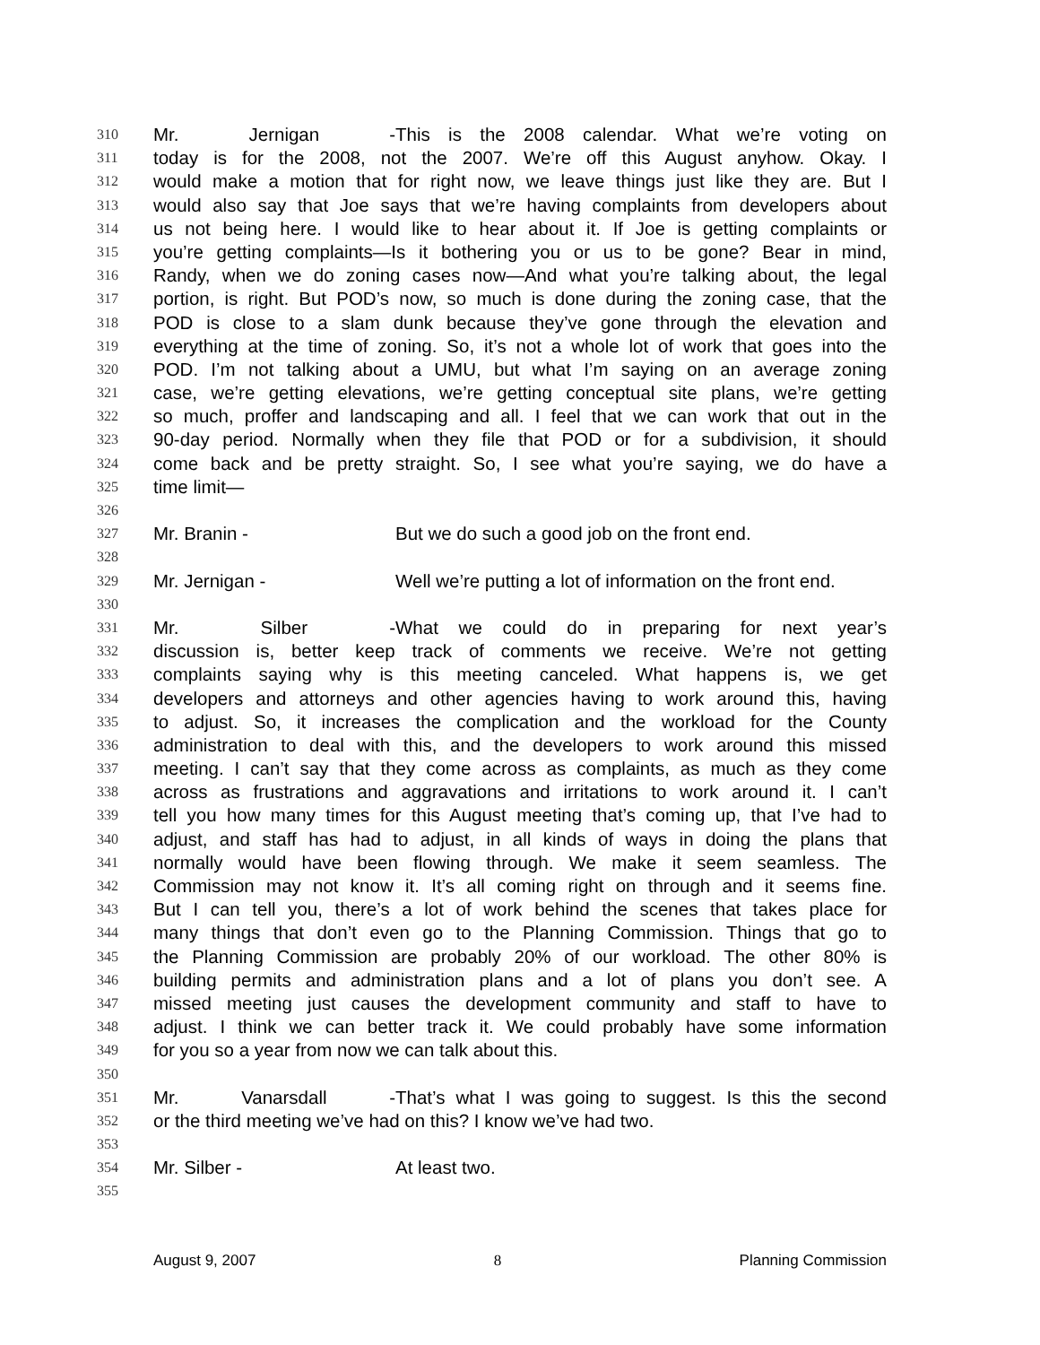310 Mr. Jernigan - This is the 2008 calendar. What we’re voting on
311 today is for the 2008, not the 2007. We’re off this August anyhow. Okay. I
312 would make a motion that for right now, we leave things just like they are. But I
313 would also say that Joe says that we’re having complaints from developers about
314 us not being here. I would like to hear about it. If Joe is getting complaints or
315 you’re getting complaints—Is it bothering you or us to be gone? Bear in mind,
316 Randy, when we do zoning cases now—And what you’re talking about, the legal
317 portion, is right. But POD’s now, so much is done during the zoning case, that the
318 POD is close to a slam dunk because they’ve gone through the elevation and
319 everything at the time of zoning. So, it’s not a whole lot of work that goes into the
320 POD. I’m not talking about a UMU, but what I’m saying on an average zoning
321 case, we’re getting elevations, we’re getting conceptual site plans, we’re getting
322 so much, proffer and landscaping and all. I feel that we can work that out in the
323 90-day period. Normally when they file that POD or for a subdivision, it should
324 come back and be pretty straight. So, I see what you’re saying, we do have a
325 time limit—
326
327 Mr. Branin - But we do such a good job on the front end.
328
329 Mr. Jernigan - Well we’re putting a lot of information on the front end.
330
331 Mr. Silber - What we could do in preparing for next year’s
332 discussion is, better keep track of comments we receive. We’re not getting
333 complaints saying why is this meeting canceled. What happens is, we get
334 developers and attorneys and other agencies having to work around this, having
335 to adjust. So, it increases the complication and the workload for the County
336 administration to deal with this, and the developers to work around this missed
337 meeting. I can’t say that they come across as complaints, as much as they come
338 across as frustrations and aggravations and irritations to work around it. I can’t
339 tell you how many times for this August meeting that’s coming up, that I’ve had to
340 adjust, and staff has had to adjust, in all kinds of ways in doing the plans that
341 normally would have been flowing through. We make it seem seamless. The
342 Commission may not know it. It’s all coming right on through and it seems fine.
343 But I can tell you, there’s a lot of work behind the scenes that takes place for
344 many things that don’t even go to the Planning Commission. Things that go to
345 the Planning Commission are probably 20% of our workload. The other 80% is
346 building permits and administration plans and a lot of plans you don’t see. A
347 missed meeting just causes the development community and staff to have to
348 adjust. I think we can better track it. We could probably have some information
349 for you so a year from now we can talk about this.
350
351 Mr. Vanarsdall - That’s what I was going to suggest. Is this the second
352 or the third meeting we’ve had on this? I know we’ve had two.
353
354 Mr. Silber - At least two.
355
August 9, 2007 8 Planning Commission